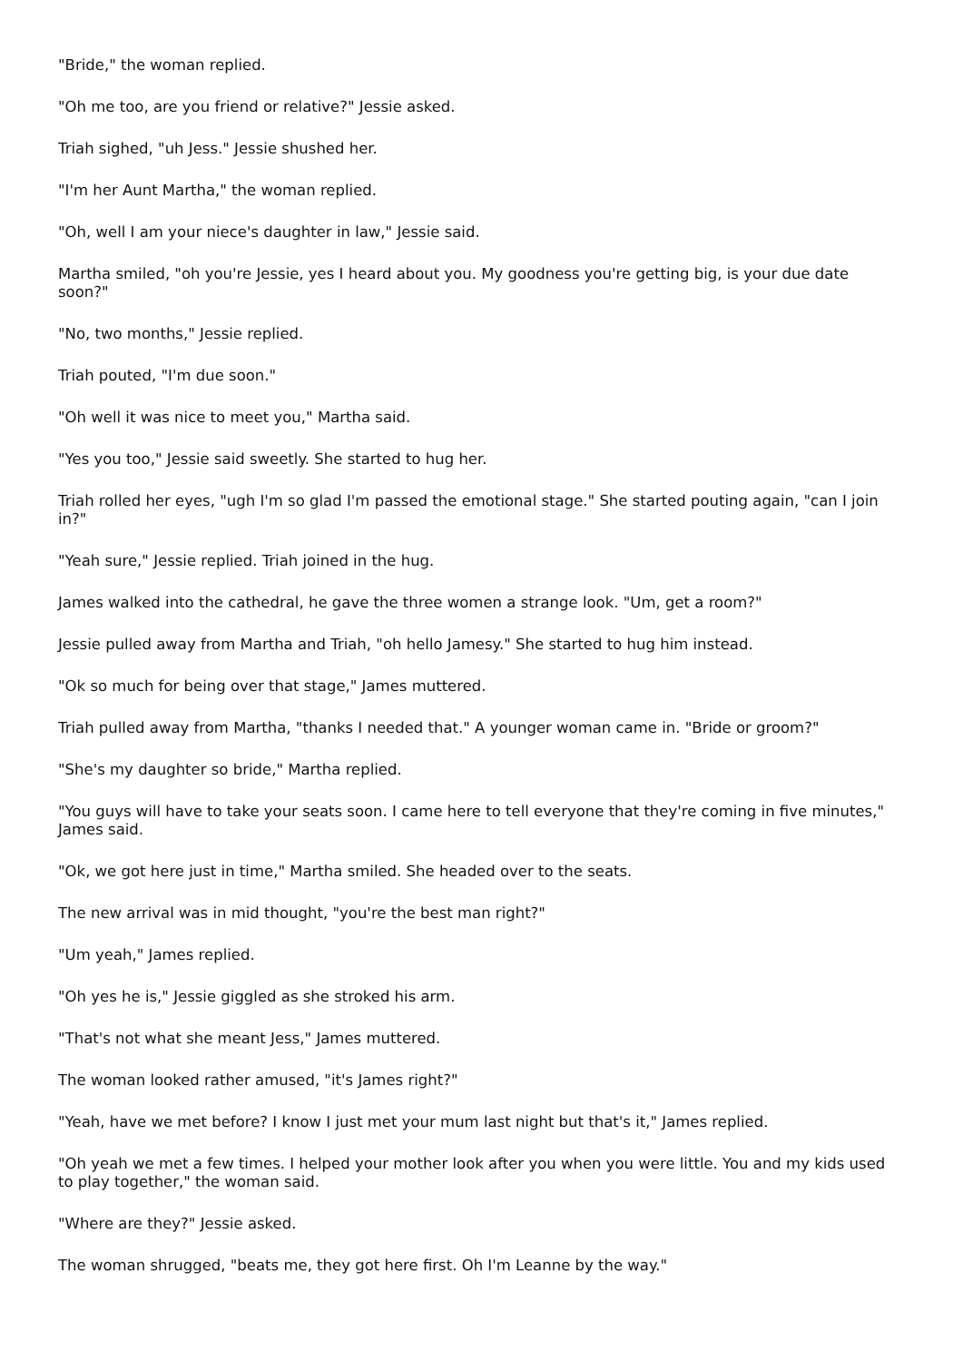"Bride," the woman replied.
"Oh me too, are you friend or relative?" Jessie asked.
Triah sighed, "uh Jess." Jessie shushed her.
"I'm her Aunt Martha," the woman replied.
"Oh, well I am your niece's daughter in law," Jessie said.
Martha smiled, "oh you're Jessie, yes I heard about you. My goodness you're getting big, is your due date soon?"
"No, two months," Jessie replied.
Triah pouted, "I'm due soon."
"Oh well it was nice to meet you," Martha said.
"Yes you too," Jessie said sweetly. She started to hug her.
Triah rolled her eyes, "ugh I'm so glad I'm passed the emotional stage." She started pouting again, "can I join in?"
"Yeah sure," Jessie replied. Triah joined in the hug.
James walked into the cathedral, he gave the three women a strange look. "Um, get a room?"
Jessie pulled away from Martha and Triah, "oh hello Jamesy." She started to hug him instead.
"Ok so much for being over that stage," James muttered.
Triah pulled away from Martha, "thanks I needed that." A younger woman came in. "Bride or groom?"
"She's my daughter so bride," Martha replied.
"You guys will have to take your seats soon. I came here to tell everyone that they're coming in five minutes," James said.
"Ok, we got here just in time," Martha smiled. She headed over to the seats.
The new arrival was in mid thought, "you're the best man right?"
"Um yeah," James replied.
"Oh yes he is," Jessie giggled as she stroked his arm.
"That's not what she meant Jess," James muttered.
The woman looked rather amused, "it's James right?"
"Yeah, have we met before? I know I just met your mum last night but that's it," James replied.
"Oh yeah we met a few times. I helped your mother look after you when you were little. You and my kids used to play together," the woman said.
"Where are they?" Jessie asked.
The woman shrugged, "beats me, they got here first. Oh I'm Leanne by the way."